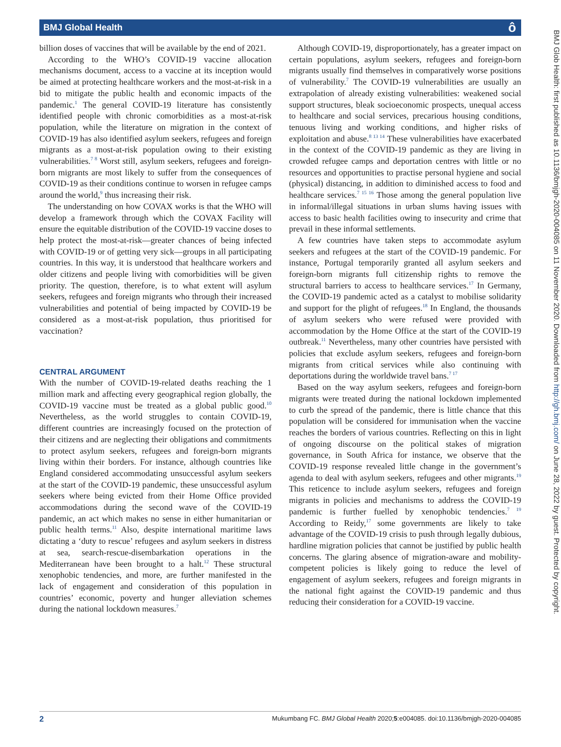BMJ Global Health ô
billion doses of vaccines that will be available by the end of 2021.
According to the WHO’s COVID-19 vaccine allocation mechanisms document, access to a vaccine at its inception would be aimed at protecting healthcare workers and the most-at-risk in a bid to mitigate the public health and economic impacts of the pandemic.<sup>1</sup> The general COVID-19 literature has consistently identified people with chronic comorbidities as a most-at-risk population, while the literature on migration in the context of COVID-19 has also identified asylum seekers, refugees and foreign migrants as a most-at-risk population owing to their existing vulnerabilities.<sup>7 8</sup> Worst still, asylum seekers, refugees and foreign-born migrants are most likely to suffer from the consequences of COVID-19 as their conditions continue to worsen in refugee camps around the world,<sup>9</sup> thus increasing their risk.
The understanding on how COVAX works is that the WHO will develop a framework through which the COVAX Facility will ensure the equitable distribution of the COVID-19 vaccine doses to help protect the most-at-risk—greater chances of being infected with COVID-19 or of getting very sick—groups in all participating countries. In this way, it is understood that healthcare workers and older citizens and people living with comorbidities will be given priority. The question, therefore, is to what extent will asylum seekers, refugees and foreign migrants who through their increased vulnerabilities and potential of being impacted by COVID-19 be considered as a most-at-risk population, thus prioritised for vaccination?
CENTRAL ARGUMENT
With the number of COVID-19-related deaths reaching the 1 million mark and affecting every geographical region globally, the COVID-19 vaccine must be treated as a global public good.<sup>10</sup> Nevertheless, as the world struggles to contain COVID-19, different countries are increasingly focused on the protection of their citizens and are neglecting their obligations and commitments to protect asylum seekers, refugees and foreign-born migrants living within their borders. For instance, although countries like England considered accommodating unsuccessful asylum seekers at the start of the COVID-19 pandemic, these unsuccessful asylum seekers where being evicted from their Home Office provided accommodations during the second wave of the COVID-19 pandemic, an act which makes no sense in either humanitarian or public health terms.<sup>11</sup> Also, despite international maritime laws dictating a ‘duty to rescue’ refugees and asylum seekers in distress at sea, search-rescue-disembarkation operations in the Mediterranean have been brought to a halt.<sup>12</sup> These structural xenophobic tendencies, and more, are further manifested in the lack of engagement and consideration of this population in countries’ economic, poverty and hunger alleviation schemes during the national lockdown measures.<sup>7</sup>
Although COVID-19, disproportionately, has a greater impact on certain populations, asylum seekers, refugees and foreign-born migrants usually find themselves in comparatively worse positions of vulnerability.<sup>7</sup> The COVID-19 vulnerabilities are usually an extrapolation of already existing vulnerabilities: weakened social support structures, bleak socioeconomic prospects, unequal access to healthcare and social services, precarious housing conditions, tenuous living and working conditions, and higher risks of exploitation and abuse.<sup>8 13 14</sup> These vulnerabilities have exacerbated in the context of the COVID-19 pandemic as they are living in crowded refugee camps and deportation centres with little or no resources and opportunities to practise personal hygiene and social (physical) distancing, in addition to diminished access to food and healthcare services.<sup>7 15 16</sup> Those among the general population live in informal/illegal situations in urban slums having issues with access to basic health facilities owing to insecurity and crime that prevail in these informal settlements.
A few countries have taken steps to accommodate asylum seekers and refugees at the start of the COVID-19 pandemic. For instance, Portugal temporarily granted all asylum seekers and foreign-born migrants full citizenship rights to remove the structural barriers to access to healthcare services.<sup>17</sup> In Germany, the COVID-19 pandemic acted as a catalyst to mobilise solidarity and support for the plight of refugees.<sup>18</sup> In England, the thousands of asylum seekers who were refused were provided with accommodation by the Home Office at the start of the COVID-19 outbreak.<sup>11</sup> Nevertheless, many other countries have persisted with policies that exclude asylum seekers, refugees and foreign-born migrants from critical services while also continuing with deportations during the worldwide travel bans.<sup>7 17</sup>
Based on the way asylum seekers, refugees and foreign-born migrants were treated during the national lockdown implemented to curb the spread of the pandemic, there is little chance that this population will be considered for immunisation when the vaccine reaches the borders of various countries. Reflecting on this in light of ongoing discourse on the political stakes of migration governance, in South Africa for instance, we observe that the COVID-19 response revealed little change in the government’s agenda to deal with asylum seekers, refugees and other migrants.<sup>19</sup> This reticence to include asylum seekers, refugees and foreign migrants in policies and mechanisms to address the COVID-19 pandemic is further fuelled by xenophobic tendencies.<sup>7 19</sup> According to Reidy,<sup>17</sup> some governments are likely to take advantage of the COVID-19 crisis to push through legally dubious, hardline migration policies that cannot be justified by public health concerns. The glaring absence of migration-aware and mobility-competent policies is likely going to reduce the level of engagement of asylum seekers, refugees and foreign migrants in the national fight against the COVID-19 pandemic and thus reducing their consideration for a COVID-19 vaccine.
BMJ Glob Health: first published as 10.1136/bmjgh-2020-004085 on 11 November 2020. Downloaded from http://gh.bmj.com/ on June 28, 2022 by guest. Protected by copyright.
2 Mukumbang FC. BMJ Global Health 2020;5:e004085. doi:10.1136/bmjgh-2020-004085